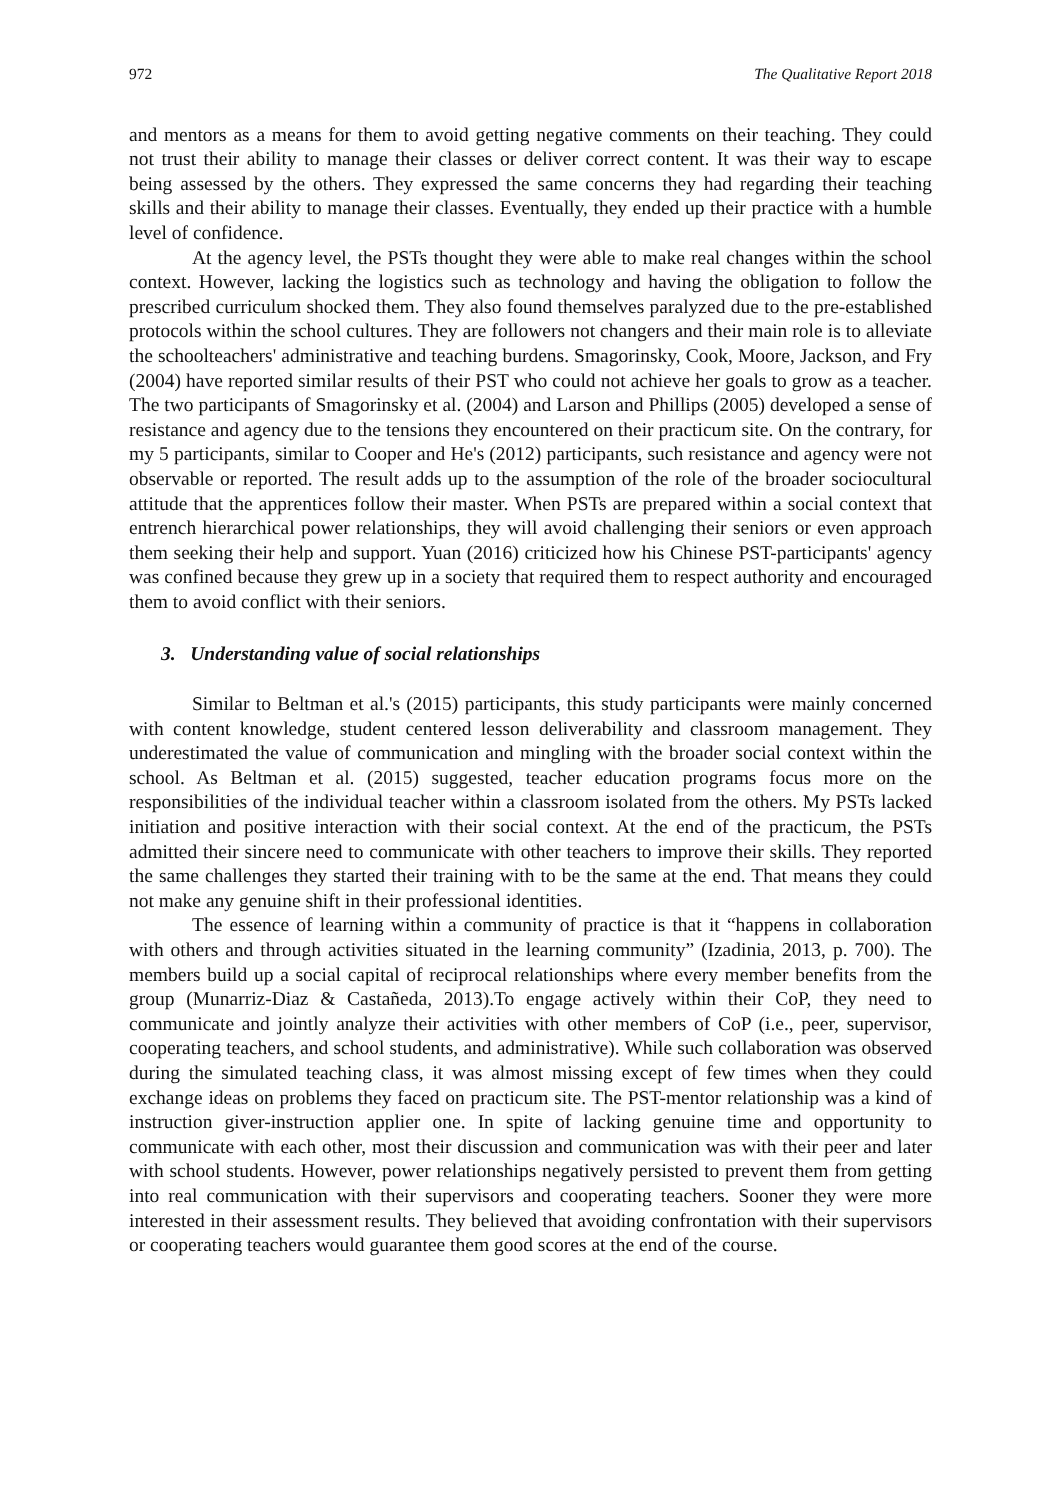972 The Qualitative Report 2018
and mentors as a means for them to avoid getting negative comments on their teaching. They could not trust their ability to manage their classes or deliver correct content. It was their way to escape being assessed by the others. They expressed the same concerns they had regarding their teaching skills and their ability to manage their classes. Eventually, they ended up their practice with a humble level of confidence.
At the agency level, the PSTs thought they were able to make real changes within the school context. However, lacking the logistics such as technology and having the obligation to follow the prescribed curriculum shocked them. They also found themselves paralyzed due to the pre-established protocols within the school cultures. They are followers not changers and their main role is to alleviate the schoolteachers' administrative and teaching burdens. Smagorinsky, Cook, Moore, Jackson, and Fry (2004) have reported similar results of their PST who could not achieve her goals to grow as a teacher. The two participants of Smagorinsky et al. (2004) and Larson and Phillips (2005) developed a sense of resistance and agency due to the tensions they encountered on their practicum site. On the contrary, for my 5 participants, similar to Cooper and He's (2012) participants, such resistance and agency were not observable or reported. The result adds up to the assumption of the role of the broader sociocultural attitude that the apprentices follow their master. When PSTs are prepared within a social context that entrench hierarchical power relationships, they will avoid challenging their seniors or even approach them seeking their help and support. Yuan (2016) criticized how his Chinese PST-participants' agency was confined because they grew up in a society that required them to respect authority and encouraged them to avoid conflict with their seniors.
3. Understanding value of social relationships
Similar to Beltman et al.'s (2015) participants, this study participants were mainly concerned with content knowledge, student centered lesson deliverability and classroom management. They underestimated the value of communication and mingling with the broader social context within the school. As Beltman et al. (2015) suggested, teacher education programs focus more on the responsibilities of the individual teacher within a classroom isolated from the others. My PSTs lacked initiation and positive interaction with their social context. At the end of the practicum, the PSTs admitted their sincere need to communicate with other teachers to improve their skills. They reported the same challenges they started their training with to be the same at the end. That means they could not make any genuine shift in their professional identities.
The essence of learning within a community of practice is that it “happens in collaboration with others and through activities situated in the learning community” (Izadinia, 2013, p. 700). The members build up a social capital of reciprocal relationships where every member benefits from the group (Munarriz-Diaz & Castañeda, 2013).To engage actively within their CoP, they need to communicate and jointly analyze their activities with other members of CoP (i.e., peer, supervisor, cooperating teachers, and school students, and administrative). While such collaboration was observed during the simulated teaching class, it was almost missing except of few times when they could exchange ideas on problems they faced on practicum site. The PST-mentor relationship was a kind of instruction giver-instruction applier one. In spite of lacking genuine time and opportunity to communicate with each other, most their discussion and communication was with their peer and later with school students. However, power relationships negatively persisted to prevent them from getting into real communication with their supervisors and cooperating teachers. Sooner they were more interested in their assessment results. They believed that avoiding confrontation with their supervisors or cooperating teachers would guarantee them good scores at the end of the course.